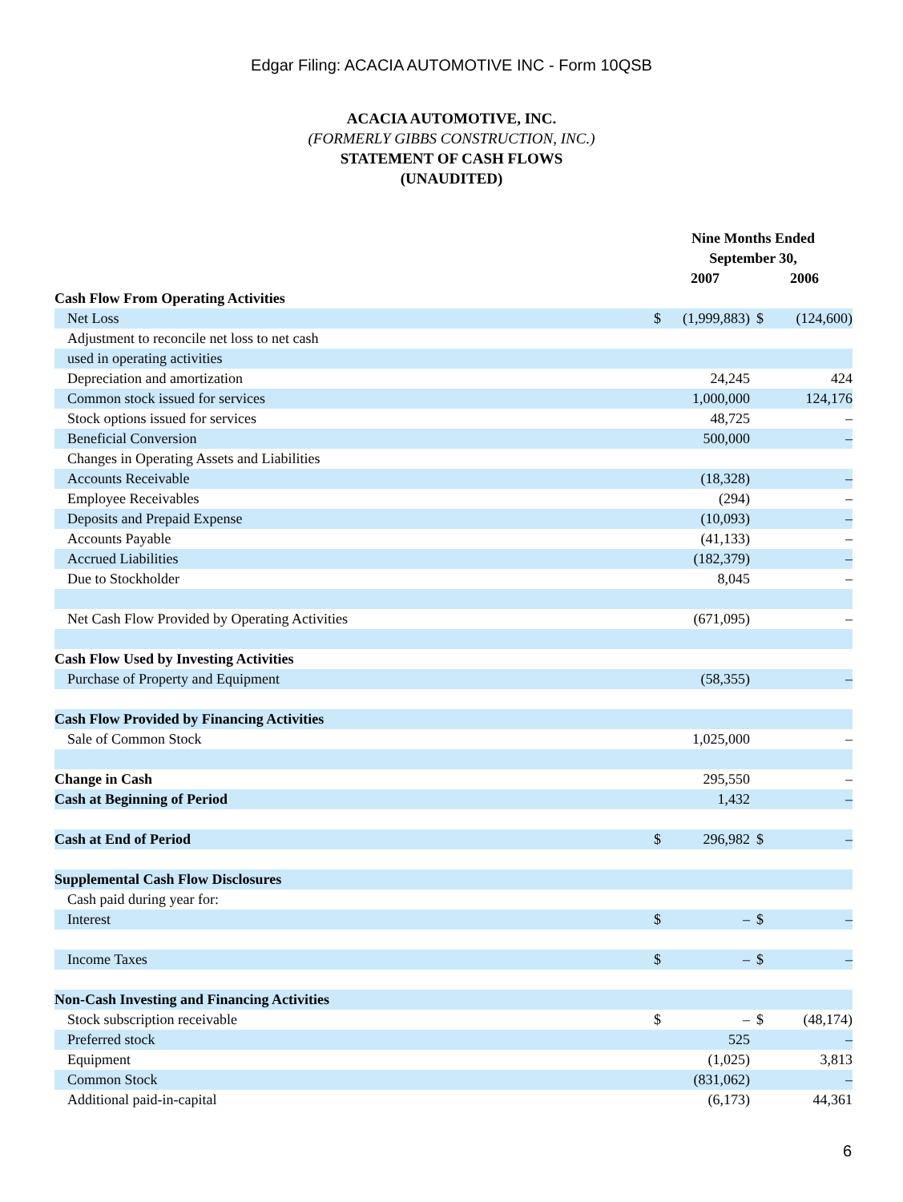Edgar Filing: ACACIA AUTOMOTIVE INC - Form 10QSB
ACACIA AUTOMOTIVE, INC.
(FORMERLY GIBBS CONSTRUCTION, INC.)
STATEMENT OF CASH FLOWS
(UNAUDITED)
| | Nine Months Ended September 30, | | | |
| --- | --- | --- | --- | --- |
| | 2007 | | 2006 | |
| Cash Flow From Operating Activities | | | | |
| Net Loss | $ | (1,999,883) | $ | (124,600) |
| Adjustment to reconcile net loss to net cash | | | | |
| used in operating activities | | | | |
| Depreciation and amortization | | 24,245 | | 424 |
| Common stock issued for services | | 1,000,000 | | 124,176 |
| Stock options issued for services | | 48,725 | | – |
| Beneficial Conversion | | 500,000 | | – |
| Changes in Operating Assets and Liabilities | | | | |
| Accounts Receivable | | (18,328) | | – |
| Employee Receivables | | (294) | | – |
| Deposits and Prepaid Expense | | (10,093) | | – |
| Accounts Payable | | (41,133) | | – |
| Accrued Liabilities | | (182,379) | | – |
| Due to Stockholder | | 8,045 | | – |
| Net Cash Flow Provided by Operating Activities | | (671,095) | | – |
| Cash Flow Used by Investing Activities | | | | |
| Purchase of Property and Equipment | | (58,355) | | – |
| Cash Flow Provided by Financing Activities | | | | |
| Sale of Common Stock | | 1,025,000 | | – |
| Change in Cash | | 295,550 | | – |
| Cash at Beginning of Period | | 1,432 | | – |
| Cash at End of Period | $ | 296,982 | $ | – |
| Supplemental Cash Flow Disclosures | | | | |
| Cash paid during year for: | | | | |
| Interest | $ | – | $ | – |
| Income Taxes | $ | – | $ | – |
| Non-Cash Investing and Financing Activities | | | | |
| Stock subscription receivable | $ | – | $ | (48,174) |
| Preferred stock | | 525 | | – |
| Equipment | | (1,025) | | 3,813 |
| Common Stock | | (831,062) | | – |
| Additional paid-in-capital | | (6,173) | | 44,361 |
6